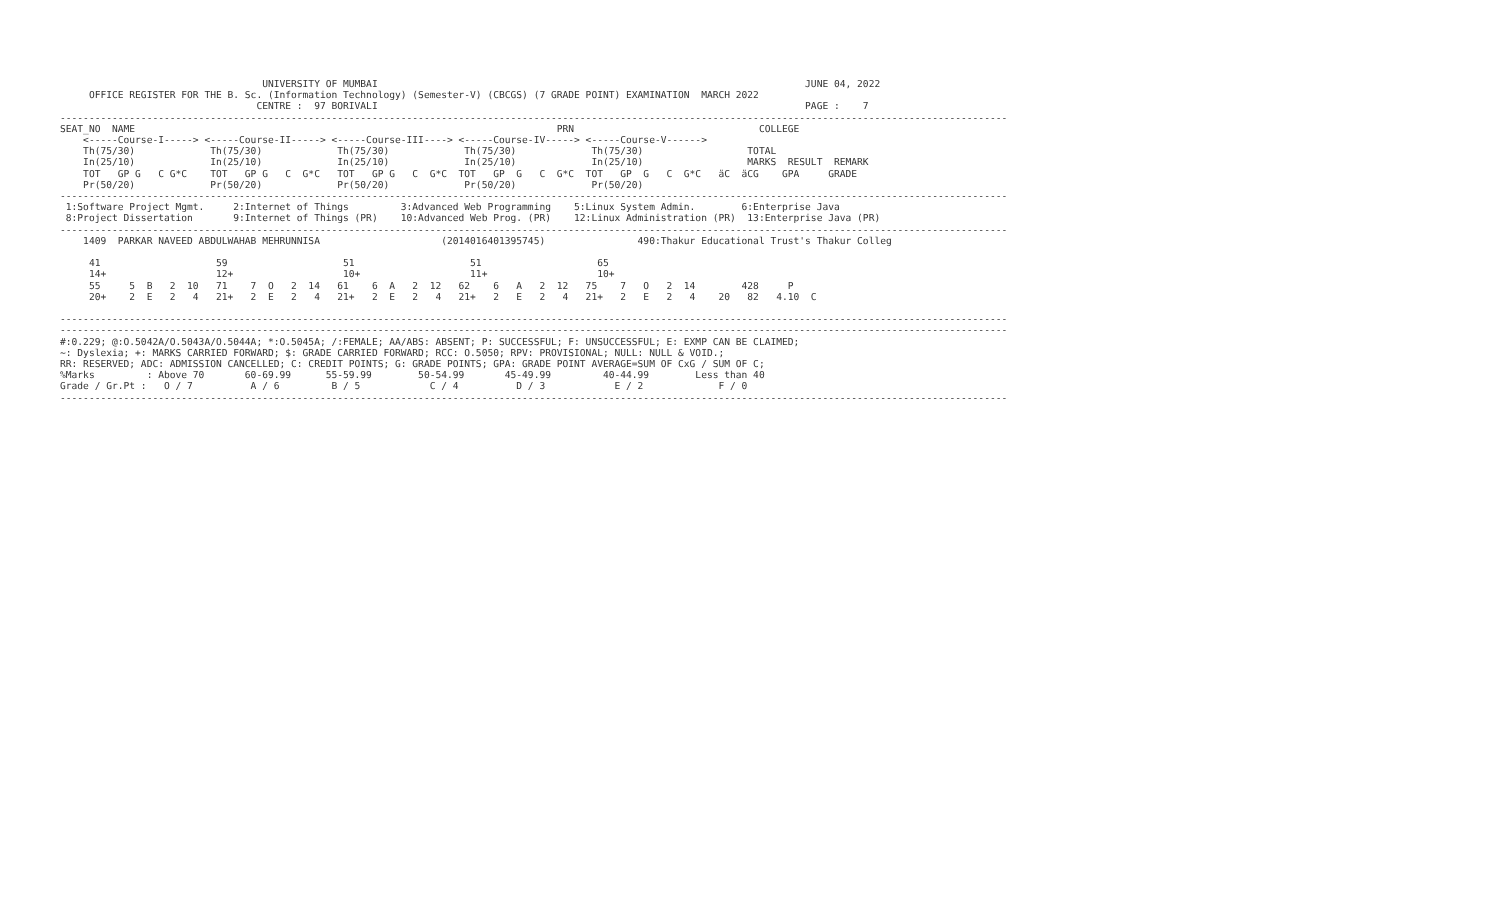UNIVERSITY OF MUMBAI                                                                          JUNE 04, 2022
     OFFICE REGISTER FOR THE B. Sc. (Information Technology) (Semester-V) (CBCGS) (7 GRADE POINT) EXAMINATION  MARCH 2022
                                  CENTRE :  97 BORIVALI                                                                          PAGE :    7
--------------------------------------------------------------------------------------------------------------------------------------------------------------------
SEAT_NO  NAME                                                                         PRN                                COLLEGE
    <-----Course-I-----> <-----Course-II-----> <-----Course-III----> <-----Course-IV-----> <-----Course-V------>
    Th(75/30)             Th(75/30)             Th(75/30)             Th(75/30)             Th(75/30)                  TOTAL
    In(25/10)             In(25/10)             In(25/10)             In(25/10)             In(25/10)                  MARKS  RESULT  REMARK
    TOT   GP G   C G*C    TOT   GP G   C  G*C   TOT   GP G   C  G*C  TOT   GP  G   C  G*C  TOT   GP  G   C  G*C   äC  äCG    GPA     GRADE
    Pr(50/20)             Pr(50/20)             Pr(50/20)             Pr(50/20)             Pr(50/20)
--------------------------------------------------------------------------------------------------------------------------------------------------------------------
 1:Software Project Mgmt.     2:Internet of Things         3:Advanced Web Programming    5:Linux System Admin.        6:Enterprise Java
 8:Project Dissertation       9:Internet of Things (PR)    10:Advanced Web Prog. (PR)    12:Linux Administration (PR)  13:Enterprise Java (PR)
--------------------------------------------------------------------------------------------------------------------------------------------------------------------
    1409  PARKAR NAVEED ABDULWAHAB MEHRUNNISA                     (2014016401395745)                490:Thakur Educational Trust's Thakur Colleg

     41                    59                    51                    51                    65
     14+                   12+                   10+                   11+                   10+
     55     5  B   2  10   71    7  O   2  14   61    6  A   2  12   62    6   A   2  12   75    7   O   2  14        428     P
     20+    2  E   2   4   21+   2  E   2   4   21+   2  E   2   4   21+   2   E   2   4   21+   2   E   2   4    20   82   4.10  C

--------------------------------------------------------------------------------------------------------------------------------------------------------------------
--------------------------------------------------------------------------------------------------------------------------------------------------------------------
#:0.229; @:O.5042A/O.5043A/O.5044A; *:O.5045A; /:FEMALE; AA/ABS: ABSENT; P: SUCCESSFUL; F: UNSUCCESSFUL; E: EXMP CAN BE CLAIMED;
~: Dyslexia; +: MARKS CARRIED FORWARD; $: GRADE CARRIED FORWARD; RCC: O.5050; RPV: PROVISIONAL; NULL: NULL & VOID.;
RR: RESERVED; ADC: ADMISSION CANCELLED; C: CREDIT POINTS; G: GRADE POINTS; GPA: GRADE POINT AVERAGE=SUM OF CxG / SUM OF C;
%Marks         : Above 70       60-69.99      55-59.99        50-54.99       45-49.99         40-44.99        Less than 40
Grade / Gr.Pt :   O / 7          A / 6         B / 5            C / 4          D / 3            E / 2             F / 0
--------------------------------------------------------------------------------------------------------------------------------------------------------------------